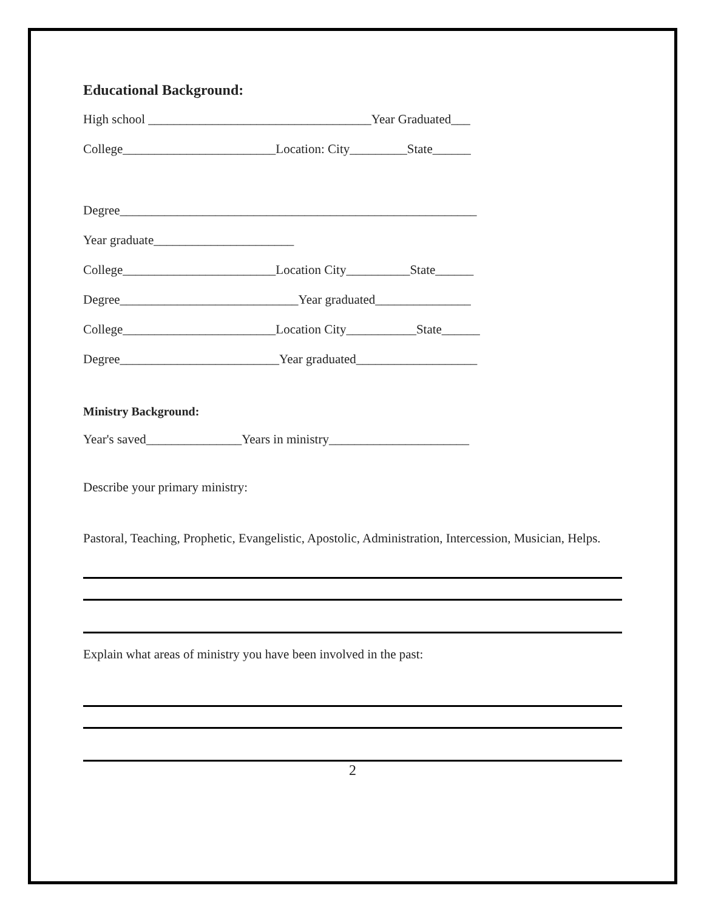Educational Background:
High school ___________________________________Year Graduated___
College________________________Location: City_________State______
Degree________________________________________________________
Year graduate______________________
College________________________Location City__________State______
Degree____________________________Year graduated_______________
College________________________Location City___________State______
Degree_________________________Year graduated___________________
Ministry Background:
Year's saved_______________Years in ministry______________________
Describe your primary ministry:
Pastoral, Teaching, Prophetic, Evangelistic, Apostolic, Administration, Intercession, Musician, Helps.
Explain what areas of ministry you have been involved in the past:
2